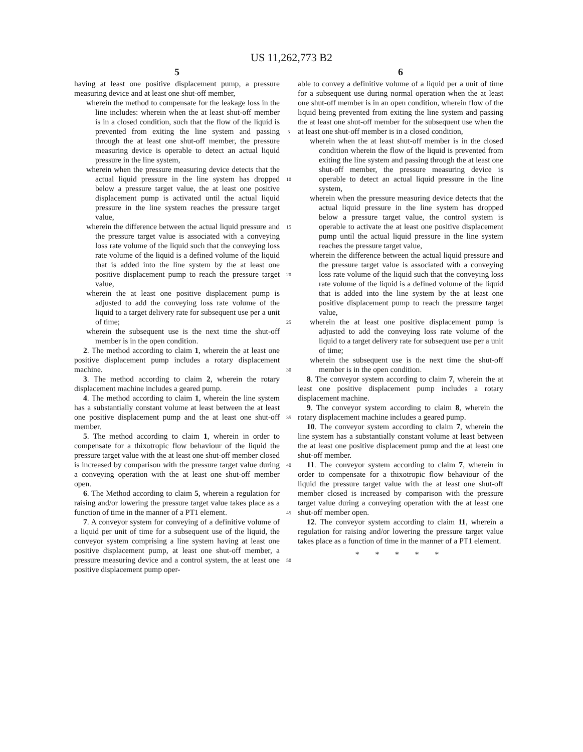US 11,262,773 B2
5
having at least one positive displacement pump, a pressure measuring device and at least one shut-off member,
wherein the method to compensate for the leakage loss in the line includes: wherein when the at least shut-off member is in a closed condition, such that the flow of the liquid is prevented from exiting the line system and passing through the at least one shut-off member, the pressure measuring device is operable to detect an actual liquid pressure in the line system,
wherein when the pressure measuring device detects that the actual liquid pressure in the line system has dropped below a pressure target value, the at least one positive displacement pump is activated until the actual liquid pressure in the line system reaches the pressure target value,
wherein the difference between the actual liquid pressure and the pressure target value is associated with a conveying loss rate volume of the liquid such that the conveying loss rate volume of the liquid is a defined volume of the liquid that is added into the line system by the at least one positive displacement pump to reach the pressure target value,
wherein the at least one positive displacement pump is adjusted to add the conveying loss rate volume of the liquid to a target delivery rate for subsequent use per a unit of time;
wherein the subsequent use is the next time the shut-off member is in the open condition.
2. The method according to claim 1, wherein the at least one positive displacement pump includes a rotary displacement machine.
3. The method according to claim 2, wherein the rotary displacement machine includes a geared pump.
4. The method according to claim 1, wherein the line system has a substantially constant volume at least between the at least one positive displacement pump and the at least one shut-off member.
5. The method according to claim 1, wherein in order to compensate for a thixotropic flow behaviour of the liquid the pressure target value with the at least one shut-off member closed is increased by comparison with the pressure target value during a conveying operation with the at least one shut-off member open.
6. The Method according to claim 5, wherein a regulation for raising and/or lowering the pressure target value takes place as a function of time in the manner of a PT1 element.
7. A conveyor system for conveying of a definitive volume of a liquid per unit of time for a subsequent use of the liquid, the conveyor system comprising a line system having at least one positive displacement pump, at least one shut-off member, a pressure measuring device and a control system, the at least one positive displacement pump oper-
5
10
15
20
25
30
35
40
45
50
6
able to convey a definitive volume of a liquid per a unit of time for a subsequent use during normal operation when the at least one shut-off member is in an open condition, wherein flow of the liquid being prevented from exiting the line system and passing the at least one shut-off member for the subsequent use when the at least one shut-off member is in a closed condition,
wherein when the at least shut-off member is in the closed condition wherein the flow of the liquid is prevented from exiting the line system and passing through the at least one shut-off member, the pressure measuring device is operable to detect an actual liquid pressure in the line system,
wherein when the pressure measuring device detects that the actual liquid pressure in the line system has dropped below a pressure target value, the control system is operable to activate the at least one positive displacement pump until the actual liquid pressure in the line system reaches the pressure target value,
wherein the difference between the actual liquid pressure and the pressure target value is associated with a conveying loss rate volume of the liquid such that the conveying loss rate volume of the liquid is a defined volume of the liquid that is added into the line system by the at least one positive displacement pump to reach the pressure target value,
wherein the at least one positive displacement pump is adjusted to add the conveying loss rate volume of the liquid to a target delivery rate for subsequent use per a unit of time;
wherein the subsequent use is the next time the shut-off member is in the open condition.
8. The conveyor system according to claim 7, wherein the at least one positive displacement pump includes a rotary displacement machine.
9. The conveyor system according to claim 8, wherein the rotary displacement machine includes a geared pump.
10. The conveyor system according to claim 7, wherein the line system has a substantially constant volume at least between the at least one positive displacement pump and the at least one shut-off member.
11. The conveyor system according to claim 7, wherein in order to compensate for a thixotropic flow behaviour of the liquid the pressure target value with the at least one shut-off member closed is increased by comparison with the pressure target value during a conveying operation with the at least one shut-off member open.
12. The conveyor system according to claim 11, wherein a regulation for raising and/or lowering the pressure target value takes place as a function of time in the manner of a PT1 element.
* * * * *